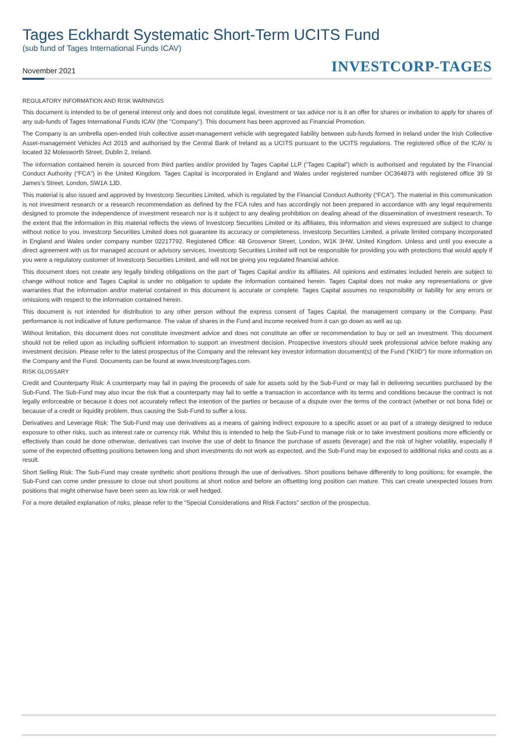Tages Eckhardt Systematic Short-Term UCITS Fund
(sub fund of Tages International Funds ICAV)
November 2021 INVESTCORP-TAGES
REGULATORY INFORMATION AND RISK WARNINGS
This document is intended to be of general interest only and does not constitute legal, investment or tax advice nor is it an offer for shares or invitation to apply for shares of any sub-funds of Tages International Funds ICAV (the "Company"). This document has been approved as Financial Promotion.
The Company is an umbrella open-ended Irish collective asset-management vehicle with segregated liability between sub-funds formed in Ireland under the Irish Collective Asset-management Vehicles Act 2015 and authorised by the Central Bank of Ireland as a UCITS pursuant to the UCITS regulations. The registered office of the ICAV is located 32 Molesworth Street, Dublin 2, Ireland.
The information contained herein is sourced from third parties and/or provided by Tages Capital LLP (“Tages Capital”) which is authorised and regulated by the Financial Conduct Authority (“FCA”) in the United Kingdom. Tages Capital is incorporated in England and Wales under registered number OC364873 with registered office 39 St James’s Street, London, SW1A 1JD.
This material is also issued and approved by Investcorp Securities Limited, which is regulated by the Financial Conduct Authority (“FCA”). The material in this communication is not investment research or a research recommendation as defined by the FCA rules and has accordingly not been prepared in accordance with any legal requirements designed to promote the independence of investment research nor is it subject to any dealing prohibition on dealing ahead of the dissemination of investment research. To the extent that the information in this material reflects the views of Investcorp Securities Limited or its affiliates, this information and views expressed are subject to change without notice to you. Investcorp Securities Limited does not guarantee its accuracy or completeness. Investcorp Securities Limited, a private limited company incorporated in England and Wales under company number 02217792. Registered Office: 48 Grosvenor Street, London, W1K 3HW, United Kingdom. Unless and until you execute a direct agreement with us for managed account or advisory services, Investcorp Securities Limited will not be responsible for providing you with protections that would apply if you were a regulatory customer of Investcorp Securities Limited, and will not be giving you regulated financial advice.
This document does not create any legally binding obligations on the part of Tages Capital and/or its affiliates. All opinions and estimates included herein are subject to change without notice and Tages Capital is under no obligation to update the information contained herein. Tages Capital does not make any representations or give warranties that the information and/or material contained in this document is accurate or complete. Tages Capital assumes no responsibility or liability for any errors or omissions with respect to the information contained herein.
This document is not intended for distribution to any other person without the express consent of Tages Capital, the management company or the Company. Past performance is not indicative of future performance. The value of shares in the Fund and income received from it can go down as well as up.
Without limitation, this document does not constitute investment advice and does not constitute an offer or recommendation to buy or sell an investment. This document should not be relied upon as including sufficient information to support an investment decision. Prospective investors should seek professional advice before making any investment decision. Please refer to the latest prospectus of the Company and the relevant key investor information document(s) of the Fund ("KIID") for more information on the Company and the Fund. Documents can be found at www.InvestcorpTages.com.
RISK GLOSSARY
Credit and Counterparty Risk: A counterparty may fail in paying the proceeds of sale for assets sold by the Sub-Fund or may fail in delivering securities purchased by the Sub-Fund. The Sub-Fund may also incur the risk that a counterparty may fail to settle a transaction in accordance with its terms and conditions because the contract is not legally enforceable or because it does not accurately reflect the intention of the parties or because of a dispute over the terms of the contract (whether or not bona fide) or because of a credit or liquidity problem, thus causing the Sub-Fund to suffer a loss.
Derivatives and Leverage Risk: The Sub-Fund may use derivatives as a means of gaining indirect exposure to a specific asset or as part of a strategy designed to reduce exposure to other risks, such as interest rate or currency risk. Whilst this is intended to help the Sub-Fund to manage risk or to take investment positions more efficiently or effectively than could be done otherwise, derivatives can involve the use of debt to finance the purchase of assets (leverage) and the risk of higher volatility, especially if some of the expected offsetting positions between long and short investments do not work as expected, and the Sub-Fund may be exposed to additional risks and costs as a result.
Short Selling Risk: The Sub-Fund may create synthetic short positions through the use of derivatives. Short positions behave differently to long positions; for example, the Sub-Fund can come under pressure to close out short positions at short notice and before an offsetting long position can mature. This can create unexpected losses from positions that might otherwise have been seen as low risk or well hedged.
For a more detailed explanation of risks, please refer to the “Special Considerations and Risk Factors” section of the prospectus.